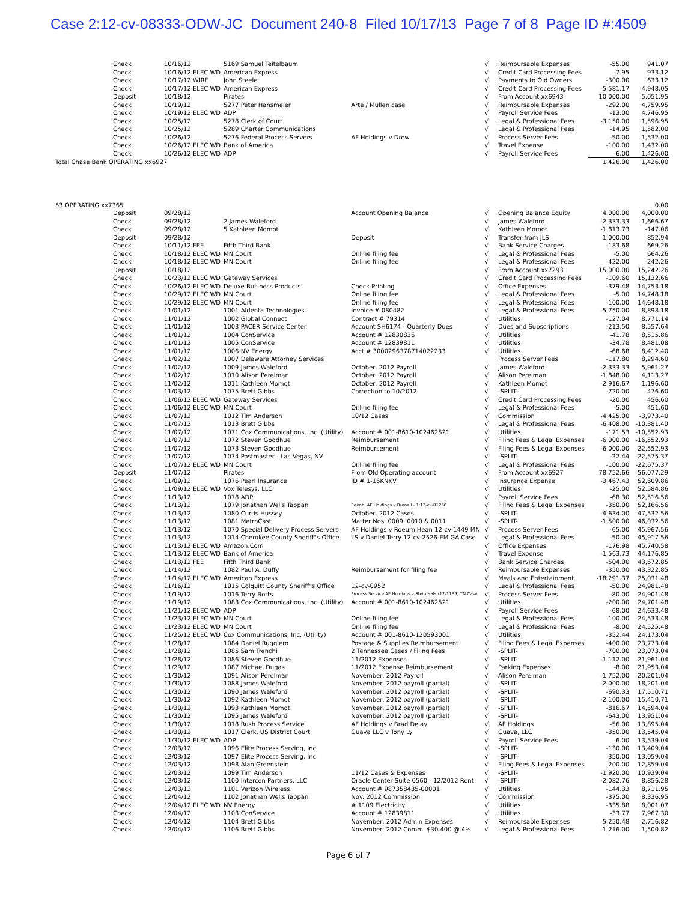Case 2:12-cv-08333-ODW-JC Document 240-8 Filed 10/17/13 Page 7 of 8 Page ID #:4509
| | Check | 10/16/12 | 5169 Samuel Teitelbaum | | √ | Reimbursable Expenses | -55.00 | 941.07 |
| | Check | 10/16/12 ELEC WD | American Express | | √ | Credit Card Processing Fees | -7.95 | 933.12 |
| | Check | 10/17/12 WIRE | John Steele | | √ | Payments to Old Owners | -300.00 | 633.12 |
| | Check | 10/17/12 ELEC WD | American Express | | √ | Credit Card Processing Fees | -5,581.17 | -4,948.05 |
| | Deposit | 10/18/12 | Pirates | | √ | From Account xx6943 | 10,000.00 | 5,051.95 |
| | Check | 10/19/12 | 5277 Peter Hansmeier | Arte / Mullen case | √ | Reimbursable Expenses | -292.00 | 4,759.95 |
| | Check | 10/19/12 ELEC WD | ADP | | √ | Payroll Service Fees | -13.00 | 4,746.95 |
| | Check | 10/25/12 | 5278 Clerk of Court | | √ | Legal & Professional Fees | -3,150.00 | 1,596.95 |
| | Check | 10/25/12 | 5289 Charter Communications | | √ | Legal & Professional Fees | -14.95 | 1,582.00 |
| | Check | 10/26/12 | 5276 Federal Process Servers | AF Holdings v Drew | √ | Process Server Fees | -50.00 | 1,532.00 |
| | Check | 10/26/12 ELEC WD | Bank of America | | √ | Travel Expense | -100.00 | 1,432.00 |
| | Check | 10/26/12 ELEC WD | ADP | | √ | Payroll Service Fees | -6.00 | 1,426.00 |
| Total Chase Bank OPERATING xx6927 | | | | | | | 1,426.00 | 1,426.00 |
| 53 OPERATING xx7365 | | | | | | | | 0.00 |
| | Deposit | 09/28/12 | | Account Opening Balance | √ | Opening Balance Equity | 4,000.00 | 4,000.00 |
| | Check | 09/28/12 | 2 James Waleford | | √ | James Waleford | -2,333.33 | 1,666.67 |
| | Check | 09/28/12 | 5 Kathleen Momot | | √ | Kathleen Momot | -1,813.73 | -147.06 |
| | Deposit | 09/28/12 | | Deposit | √ | Transfer from JLS | 1,000.00 | 852.94 |
| | Check | 10/11/12 FEE | Fifth Third Bank | | √ | Bank Service Charges | -183.68 | 669.26 |
| | Check | 10/18/12 ELEC WD | MN Court | Online filing fee | √ | Legal & Professional Fees | -5.00 | 664.26 |
| | Check | 10/18/12 ELEC WD | MN Court | Online filing fee | √ | Legal & Professional Fees | -422.00 | 242.26 |
| | Deposit | 10/18/12 | | | √ | From Account xx7293 | 15,000.00 | 15,242.26 |
| | Check | 10/23/12 ELEC WD | Gateway Services | | √ | Credit Card Processing Fees | -109.60 | 15,132.66 |
| | Check | 10/26/12 ELEC WD | Deluxe Business Products | Check Printing | √ | Office Expenses | -379.48 | 14,753.18 |
| | Check | 10/29/12 ELEC WD | MN Court | Online filing fee | √ | Legal & Professional Fees | -5.00 | 14,748.18 |
| | Check | 10/29/12 ELEC WD | MN Court | Online filing fee | √ | Legal & Professional Fees | -100.00 | 14,648.18 |
| | Check | 11/01/12 | 1001 Aldenta Technologies | Invoice # 080482 | √ | Legal & Professional Fees | -5,750.00 | 8,898.18 |
| | Check | 11/01/12 | 1002 Global Connect | Contract # 79314 | √ | Utilities | -127.04 | 8,771.14 |
| | Check | 11/01/12 | 1003 PACER Service Center | Account SH6174 - Quarterly Dues | √ | Dues and Subscriptions | -213.50 | 8,557.64 |
| | Check | 11/01/12 | 1004 ConService | Account # 12830836 | √ | Utilities | -41.78 | 8,515.86 |
| | Check | 11/01/12 | 1005 ConService | Account # 12839811 | √ | Utilities | -34.78 | 8,481.08 |
| | Check | 11/01/12 | 1006 NV Energy | Acct # 3000296378714022233 | √ | Utilities | -68.68 | 8,412.40 |
| | Check | 11/02/12 | 1007 Delaware Attorney Services | | | Process Server Fees | -117.80 | 8,294.60 |
| | Check | 11/02/12 | 1009 James Waleford | October, 2012 Payroll | √ | James Waleford | -2,333.33 | 5,961.27 |
| | Check | 11/02/12 | 1010 Alison Perelman | October, 2012 Payroll | √ | Alison Perelman | -1,848.00 | 4,113.27 |
| | Check | 11/02/12 | 1011 Kathleen Momot | October, 2012 Payroll | √ | Kathleen Momot | -2,916.67 | 1,196.60 |
| | Check | 11/03/12 | 1075 Brett Gibbs | Correction to 10/2012 | √ | -SPLIT- | -720.00 | 476.60 |
| | Check | 11/06/12 ELEC WD | Gateway Services | | √ | Credit Card Processing Fees | -20.00 | 456.60 |
| | Check | 11/06/12 ELEC WD | MN Court | Online filing fee | √ | Legal & Professional Fees | -5.00 | 451.60 |
| | Check | 11/07/12 | 1012 Tim Anderson | 10/12 Cases | √ | Commission | -4,425.00 | -3,973.40 |
| | Check | 11/07/12 | 1013 Brett Gibbs | | √ | Legal & Professional Fees | -6,408.00 | -10,381.40 |
| | Check | 11/07/12 | 1071 Cox Communications, Inc. (Utility) | Account # 001-8610-102462521 | √ | Utilities | -171.53 | -10,552.93 |
| | Check | 11/07/12 | 1072 Steven Goodhue | Reimbursement | √ | Filing Fees & Legal Expenses | -6,000.00 | -16,552.93 |
| | Check | 11/07/12 | 1073 Steven Goodhue | Reimbursement | √ | Filing Fees & Legal Expenses | -6,000.00 | -22,552.93 |
| | Check | 11/07/12 | 1074 Postmaster - Las Vegas, NV | | √ | -SPLIT- | -22.44 | -22,575.37 |
| | Check | 11/07/12 ELEC WD | MN Court | Online filing fee | √ | Legal & Professional Fees | -100.00 | -22,675.37 |
| | Deposit | 11/07/12 | Pirates | From Old Operating account | √ | From Account xx6927 | 78,752.66 | 56,077.29 |
| | Check | 11/09/12 | 1076 Pearl Insurance | ID # 1-16KNKV | √ | Insurance Expense | -3,467.43 | 52,609.86 |
| | Check | 11/09/12 ELEC WD | Vox Telesys, LLC | | √ | Utilities | -25.00 | 52,584.86 |
| | Check | 11/13/12 | 1078 ADP | | √ | Payroll Service Fees | -68.30 | 52,516.56 |
| | Check | 11/13/12 | 1079 Jonathan Wells Tappan | Reimb. AF Holdings v Burnell - 1:12-cv-01256 | √ | Filing Fees & Legal Expenses | -350.00 | 52,166.56 |
| | Check | 11/13/12 | 1080 Curtis Hussey | October, 2012 Cases | √ | -SPLIT- | -4,634.00 | 47,532.56 |
| | Check | 11/13/12 | 1081 MetroCast | Matter Nos. 0009, 0010 & 0011 | √ | -SPLIT- | -1,500.00 | 46,032.56 |
| | Check | 11/13/12 | 1070 Special Delivery Process Servers | AF Holdings v Roeum Hean 12-cv-1449 MN | √ | Process Server Fees | -65.00 | 45,967.56 |
| | Check | 11/13/12 | 1014 Cherokee County Sheriff"s Office | LS v Daniel Terry 12-cv-2526-EM GA Case | √ | Legal & Professional Fees | -50.00 | 45,917.56 |
| | Check | 11/13/12 ELEC WD | Amazon.Com | | √ | Office Expenses | -176.98 | 45,740.58 |
| | Check | 11/13/12 ELEC WD | Bank of America | | √ | Travel Expense | -1,563.73 | 44,176.85 |
| | Check | 11/13/12 FEE | Fifth Third Bank | | √ | Bank Service Charges | -504.00 | 43,672.85 |
| | Check | 11/14/12 | 1082 Paul A. Duffy | Reimbursement for filing fee | √ | Reimbursable Expenses | -350.00 | 43,322.85 |
| | Check | 11/14/12 ELEC WD | American Express | | √ | Meals and Entertainment | -18,291.37 | 25,031.48 |
| | Check | 11/16/12 | 1015 Colquitt County Sheriff"s Office | 12-cv-0952 | √ | Legal & Professional Fees | -50.00 | 24,981.48 |
| | Check | 11/19/12 | 1016 Terry Botts | Process Service AF Holdings v Stein Hals (12-1189) TN Case | √ | Process Server Fees | -80.00 | 24,901.48 |
| | Check | 11/19/12 | 1083 Cox Communications, Inc. (Utility) | Account # 001-8610-102462521 | √ | Utilities | -200.00 | 24,701.48 |
| | Check | 11/21/12 ELEC WD | ADP | | √ | Payroll Service Fees | -68.00 | 24,633.48 |
| | Check | 11/23/12 ELEC WD | MN Court | Online filing fee | √ | Legal & Professional Fees | -100.00 | 24,533.48 |
| | Check | 11/23/12 ELEC WD | MN Court | Online filing fee | √ | Legal & Professional Fees | -8.00 | 24,525.48 |
| | Check | 11/25/12 ELEC WD | Cox Communications, Inc. (Utility) | Account # 001-8610-120593001 | √ | Utilities | -352.44 | 24,173.04 |
| | Check | 11/28/12 | 1084 Daniel Ruggiero | Postage & Supplies Reimbursement | √ | Filing Fees & Legal Expenses | -400.00 | 23,773.04 |
| | Check | 11/28/12 | 1085 Sam Trenchi | 2 Tennessee Cases / Filing Fees | √ | -SPLIT- | -700.00 | 23,073.04 |
| | Check | 11/28/12 | 1086 Steven Goodhue | 11/2012 Expenses | √ | -SPLIT- | -1,112.00 | 21,961.04 |
| | Check | 11/29/12 | 1087 Michael Dugas | 11/2012 Expense Reimbursement | √ | Parking Expenses | -8.00 | 21,953.04 |
| | Check | 11/30/12 | 1091 Alison Perelman | November, 2012 Payroll | √ | Alison Perelman | -1,752.00 | 20,201.04 |
| | Check | 11/30/12 | 1088 James Waleford | November, 2012 payroll (partial) | √ | -SPLIT- | -2,000.00 | 18,201.04 |
| | Check | 11/30/12 | 1090 James Waleford | November, 2012 payroll (partial) | √ | -SPLIT- | -690.33 | 17,510.71 |
| | Check | 11/30/12 | 1092 Kathleen Momot | November, 2012 payroll (partial) | √ | -SPLIT- | -2,100.00 | 15,410.71 |
| | Check | 11/30/12 | 1093 Kathleen Momot | November, 2012 payroll (partial) | √ | -SPLIT- | -816.67 | 14,594.04 |
| | Check | 11/30/12 | 1095 James Waleford | November, 2012 payroll (partial) | √ | -SPLIT- | -643.00 | 13,951.04 |
| | Check | 11/30/12 | 1018 Rush Process Service | AF Holdings v Brad Delay | √ | AF Holdings | -56.00 | 13,895.04 |
| | Check | 11/30/12 | 1017 Clerk, US District Court | Guava LLC v Tony Ly | √ | Guava, LLC | -350.00 | 13,545.04 |
| | Check | 11/30/12 ELEC WD | ADP | | √ | Payroll Service Fees | -6.00 | 13,539.04 |
| | Check | 12/03/12 | 1096 Elite Process Serving, Inc. | | √ | -SPLIT- | -130.00 | 13,409.04 |
| | Check | 12/03/12 | 1097 Elite Process Serving, Inc. | | √ | -SPLIT- | -350.00 | 13,059.04 |
| | Check | 12/03/12 | 1098 Alan Greenstein | | √ | Filing Fees & Legal Expenses | -200.00 | 12,859.04 |
| | Check | 12/03/12 | 1099 Tim Anderson | 11/12 Cases & Expenses | √ | -SPLIT- | -1,920.00 | 10,939.04 |
| | Check | 12/03/12 | 1100 Intercen Partners, LLC | Oracle Center Suite 0560 - 12/2012 Rent | √ | -SPLIT- | -2,082.76 | 8,856.28 |
| | Check | 12/03/12 | 1101 Verizon Wireless | Account # 987358435-00001 | √ | Utilities | -144.33 | 8,711.95 |
| | Check | 12/04/12 | 1102 Jonathan Wells Tappan | Nov. 2012 Commission | √ | Commission | -375.00 | 8,336.95 |
| | Check | 12/04/12 ELEC WD | NV Energy | # 1109 Electricity | √ | Utilities | -335.88 | 8,001.07 |
| | Check | 12/04/12 | 1103 ConService | Account # 12839811 | √ | Utilities | -33.77 | 7,967.30 |
| | Check | 12/04/12 | 1104 Brett Gibbs | November, 2012 Admin Expenses | √ | Reimbursable Expenses | -5,250.48 | 2,716.82 |
| | Check | 12/04/12 | 1106 Brett Gibbs | November, 2012 Comm. $30,400 @ 4% | √ | Legal & Professional Fees | -1,216.00 | 1,500.82 |
Page 6 of 7